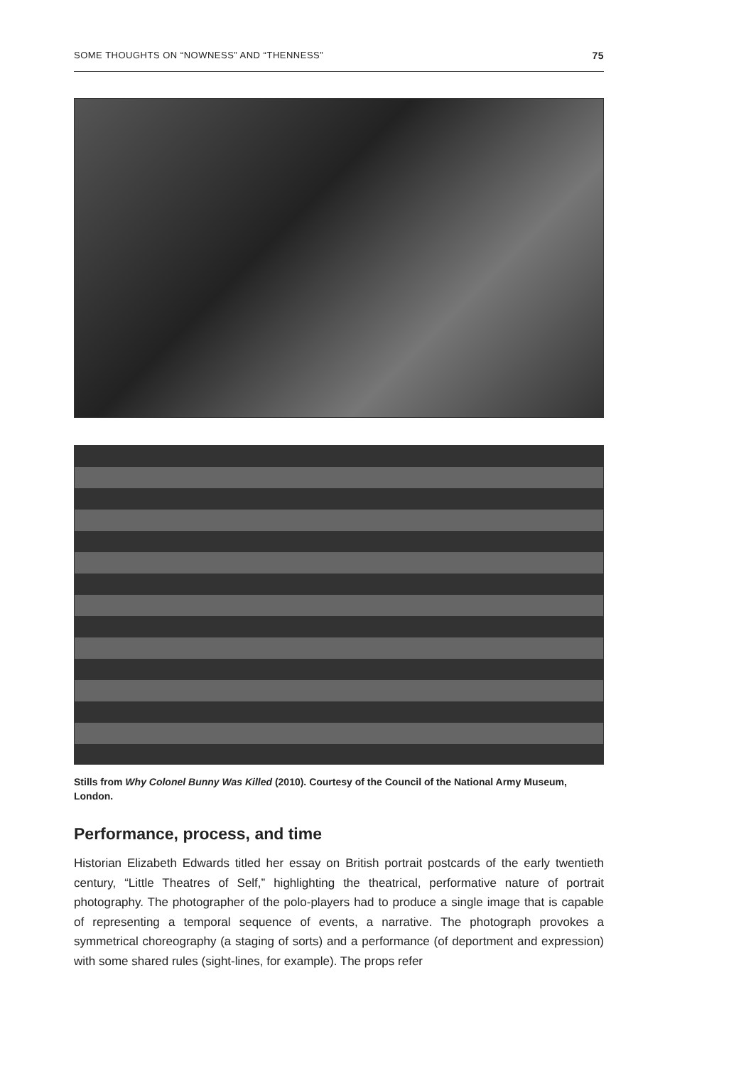SOME THOUGHTS ON “NOWNESS” AND “THENNESS” 75
Stills from Why Colonel Bunny Was Killed (2010). Courtesy of the Council of the National Army Museum, London.
Performance, process, and time
Historian Elizabeth Edwards titled her essay on British portrait postcards of the early twentieth century, “Little Theatres of Self,” highlighting the theatrical, performative nature of portrait photography. The photographer of the polo-players had to produce a single image that is capable of representing a temporal sequence of events, a narrative. The photograph provokes a symmetrical choreography (a staging of sorts) and a performance (of deportment and expression) with some shared rules (sight-lines, for example). The props refer